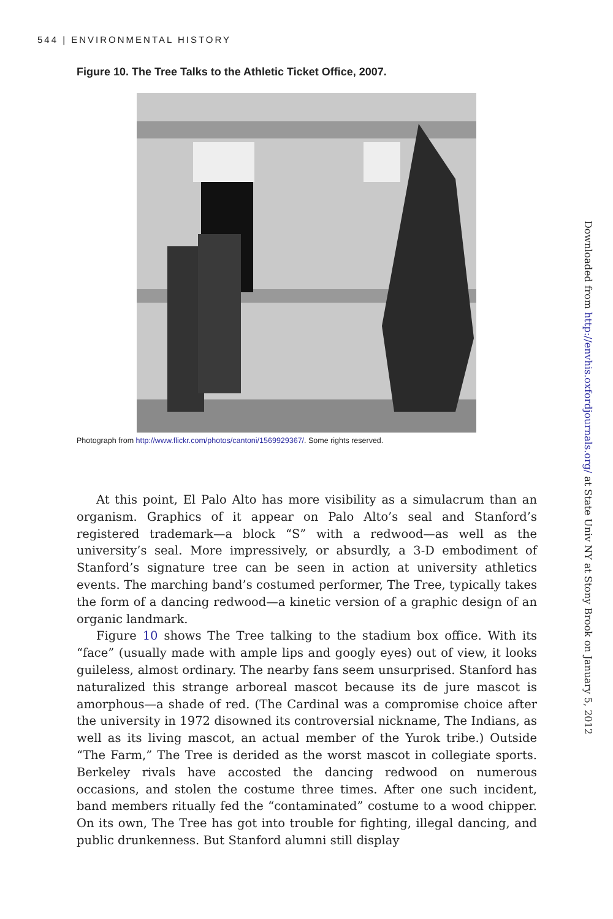544 | ENVIRONMENTAL HISTORY
Figure 10. The Tree Talks to the Athletic Ticket Office, 2007.
Photograph from http://www.flickr.com/photos/cantoni/1569929367/. Some rights reserved.
At this point, El Palo Alto has more visibility as a simulacrum than an organism. Graphics of it appear on Palo Alto’s seal and Stanford’s registered trademark—a block “S” with a redwood—as well as the university’s seal. More impressively, or absurdly, a 3-D embodiment of Stanford’s signature tree can be seen in action at university athletics events. The marching band’s costumed performer, The Tree, typically takes the form of a dancing redwood—a kinetic version of a graphic design of an organic landmark.
Figure 10 shows The Tree talking to the stadium box office. With its “face” (usually made with ample lips and googly eyes) out of view, it looks guileless, almost ordinary. The nearby fans seem unsurprised. Stanford has naturalized this strange arboreal mascot because its de jure mascot is amorphous—a shade of red. (The Cardinal was a compromise choice after the university in 1972 disowned its controversial nickname, The Indians, as well as its living mascot, an actual member of the Yurok tribe.) Outside “The Farm,” The Tree is derided as the worst mascot in collegiate sports. Berkeley rivals have accosted the dancing redwood on numerous occasions, and stolen the costume three times. After one such incident, band members ritually fed the “contaminated” costume to a wood chipper. On its own, The Tree has got into trouble for fighting, illegal dancing, and public drunkenness. But Stanford alumni still display
Downloaded from http://envhis.oxfordjournals.org/ at State Univ NY at Stony Brook on January 5, 2012